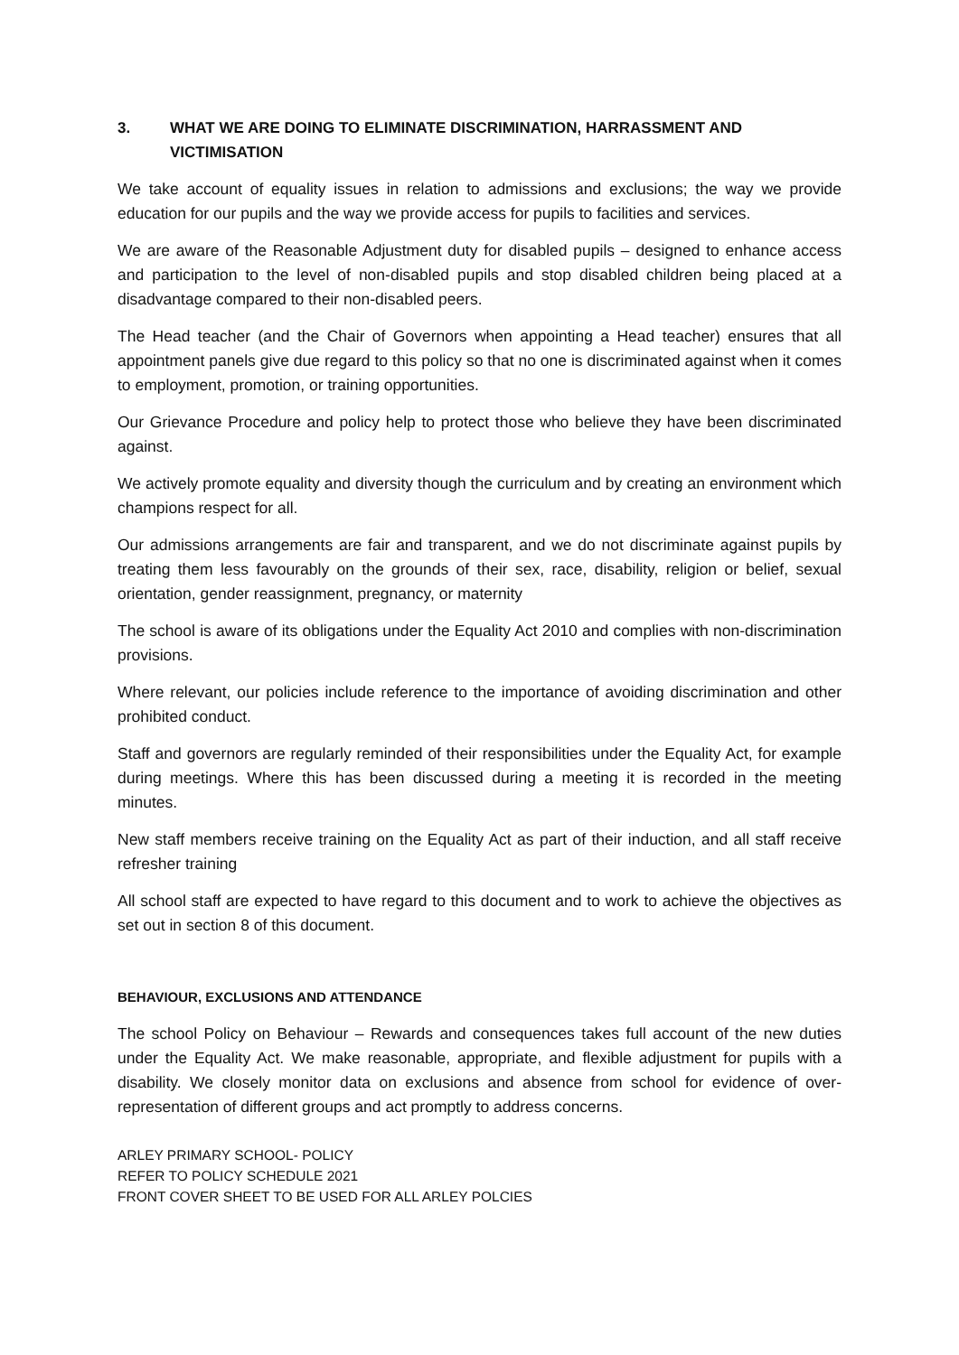3. WHAT WE ARE DOING TO ELIMINATE DISCRIMINATION, HARRASSMENT AND VICTIMISATION
We take account of equality issues in relation to admissions and exclusions; the way we provide education for our pupils and the way we provide access for pupils to facilities and services.
We are aware of the Reasonable Adjustment duty for disabled pupils – designed to enhance access and participation to the level of non-disabled pupils and stop disabled children being placed at a disadvantage compared to their non-disabled peers.
The Head teacher (and the Chair of Governors when appointing a Head teacher) ensures that all appointment panels give due regard to this policy so that no one is discriminated against when it comes to employment, promotion, or training opportunities.
Our Grievance Procedure and policy help to protect those who believe they have been discriminated against.
We actively promote equality and diversity though the curriculum and by creating an environment which champions respect for all.
Our admissions arrangements are fair and transparent, and we do not discriminate against pupils by treating them less favourably on the grounds of their sex, race, disability, religion or belief, sexual orientation, gender reassignment, pregnancy, or maternity
The school is aware of its obligations under the Equality Act 2010 and complies with non-discrimination provisions.
Where relevant, our policies include reference to the importance of avoiding discrimination and other prohibited conduct.
Staff and governors are regularly reminded of their responsibilities under the Equality Act, for example during meetings. Where this has been discussed during a meeting it is recorded in the meeting minutes.
New staff members receive training on the Equality Act as part of their induction, and all staff receive refresher training
All school staff are expected to have regard to this document and to work to achieve the objectives as set out in section 8 of this document.
BEHAVIOUR, EXCLUSIONS AND ATTENDANCE
The school Policy on Behaviour – Rewards and consequences takes full account of the new duties under the Equality Act. We make reasonable, appropriate, and flexible adjustment for pupils with a disability. We closely monitor data on exclusions and absence from school for evidence of over-representation of different groups and act promptly to address concerns.
ARLEY PRIMARY SCHOOL- POLICY
REFER TO POLICY SCHEDULE 2021
FRONT COVER SHEET TO BE USED FOR ALL ARLEY POLCIES